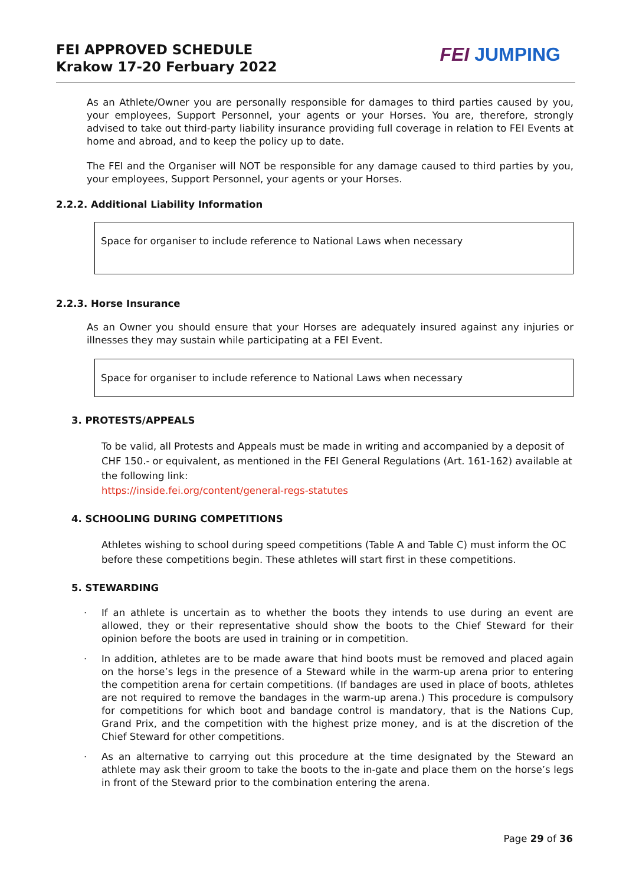FEI APPROVED SCHEDULE
Krakow 17-20 Ferbuary 2022
FEI JUMPING
As an Athlete/Owner you are personally responsible for damages to third parties caused by you, your employees, Support Personnel, your agents or your Horses. You are, therefore, strongly advised to take out third-party liability insurance providing full coverage in relation to FEI Events at home and abroad, and to keep the policy up to date.
The FEI and the Organiser will NOT be responsible for any damage caused to third parties by you, your employees, Support Personnel, your agents or your Horses.
2.2.2. Additional Liability Information
Space for organiser to include reference to National Laws when necessary
2.2.3. Horse Insurance
As an Owner you should ensure that your Horses are adequately insured against any injuries or illnesses they may sustain while participating at a FEI Event.
Space for organiser to include reference to National Laws when necessary
3. PROTESTS/APPEALS
To be valid, all Protests and Appeals must be made in writing and accompanied by a deposit of CHF 150.- or equivalent, as mentioned in the FEI General Regulations (Art. 161-162) available at the following link:
https://inside.fei.org/content/general-regs-statutes
4. SCHOOLING DURING COMPETITIONS
Athletes wishing to school during speed competitions (Table A and Table C) must inform the OC before these competitions begin. These athletes will start first in these competitions.
5. STEWARDING
· If an athlete is uncertain as to whether the boots they intends to use during an event are allowed, they or their representative should show the boots to the Chief Steward for their opinion before the boots are used in training or in competition.
· In addition, athletes are to be made aware that hind boots must be removed and placed again on the horse’s legs in the presence of a Steward while in the warm-up arena prior to entering the competition arena for certain competitions. (If bandages are used in place of boots, athletes are not required to remove the bandages in the warm-up arena.) This procedure is compulsory for competitions for which boot and bandage control is mandatory, that is the Nations Cup, Grand Prix, and the competition with the highest prize money, and is at the discretion of the Chief Steward for other competitions.
· As an alternative to carrying out this procedure at the time designated by the Steward an athlete may ask their groom to take the boots to the in-gate and place them on the horse’s legs in front of the Steward prior to the combination entering the arena.
Page 29 of 36